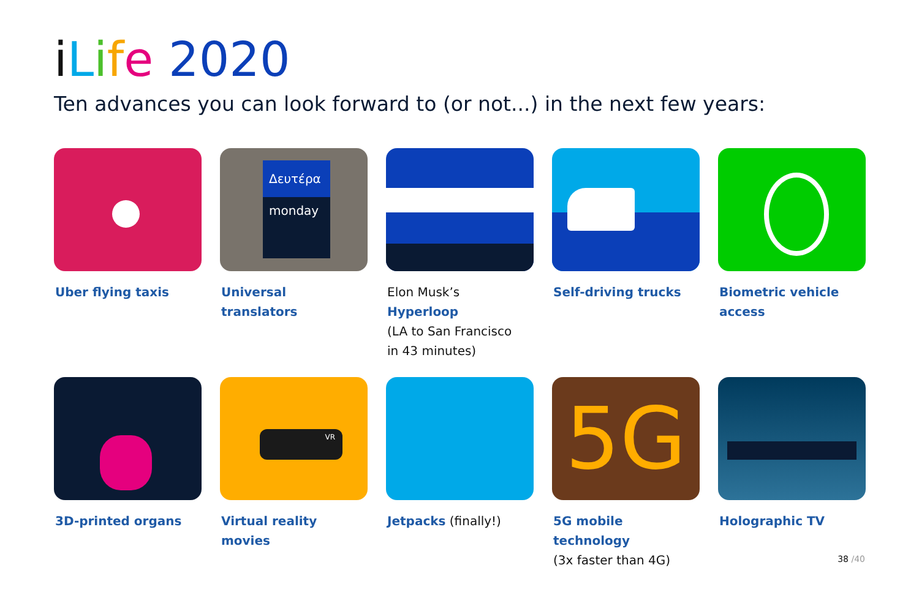iLife 2020
Ten advances you can look forward to (or not...) in the next few years:
Uber flying taxis
Δευτέρα
monday
Universal translators
Elon Musk’s Hyperloop
(LA to San Francisco
in 43 minutes)
Self-driving trucks
Biometric vehicle
access
3D-printed organs
VR
Virtual reality movies
Jetpacks (finally!)
5G
5G mobile technology
(3x faster than 4G)
Holographic TV
38 /40